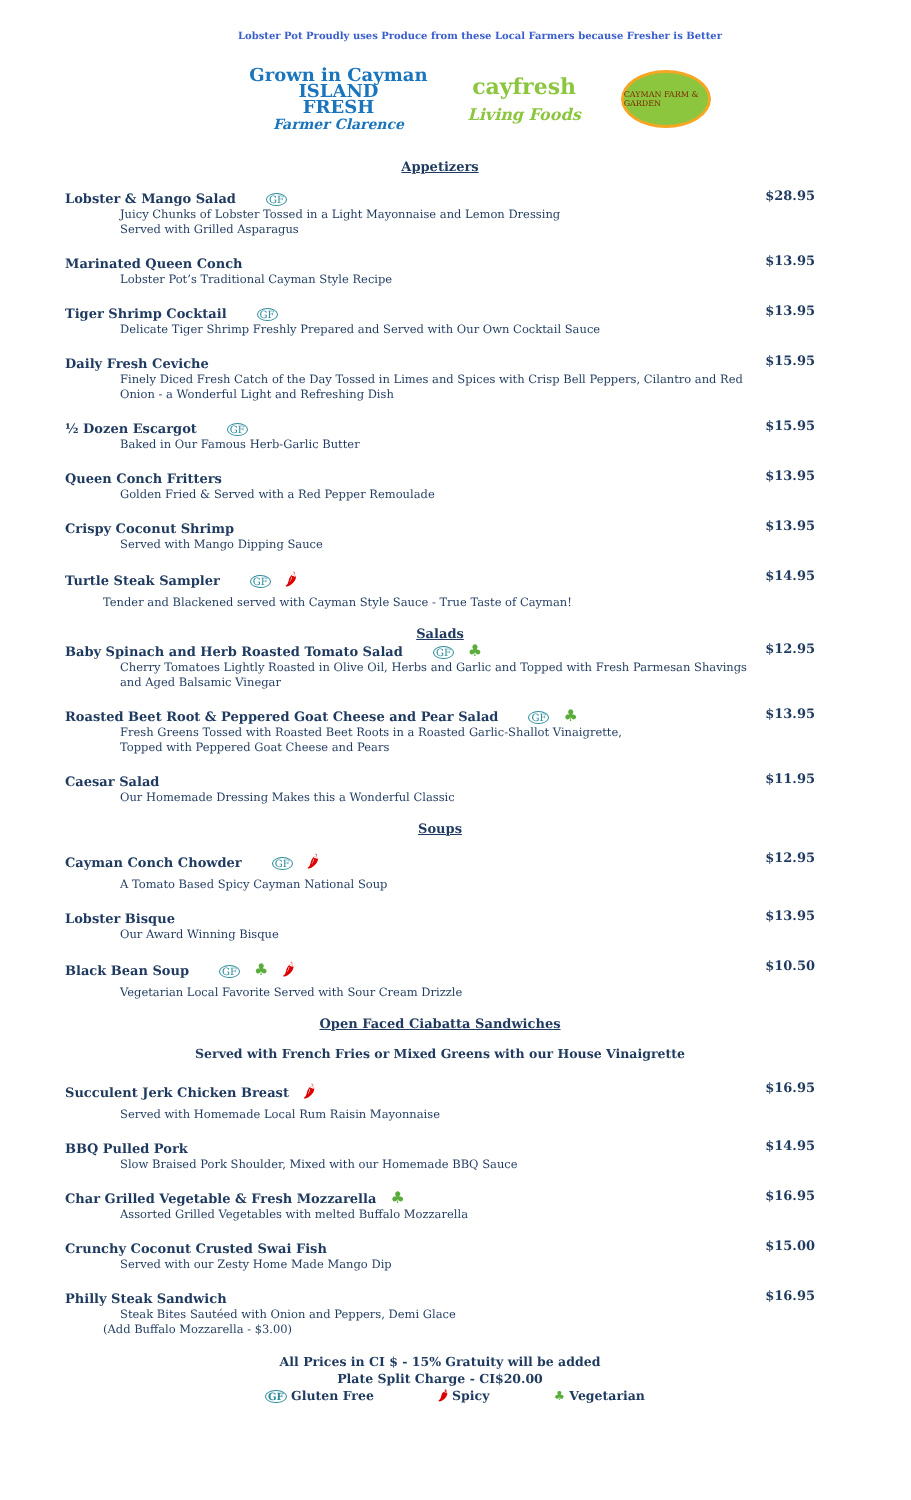Lobster Pot Proudly uses Produce from these Local Farmers because Fresher is Better
Grown in Cayman
ISLAND
FRESH
Farmer Clarence
cayfresh
Living Foods
CAYMAN FARM & GARDEN
Appetizers
Lobster & Mango Salad GF
Juicy Chunks of Lobster Tossed in a Light Mayonnaise and Lemon Dressing
Served with Grilled Asparagus
$28.95
Marinated Queen Conch
Lobster Pot’s Traditional Cayman Style Recipe
$13.95
Tiger Shrimp Cocktail GF
Delicate Tiger Shrimp Freshly Prepared and Served with Our Own Cocktail Sauce
$13.95
Daily Fresh Ceviche
Finely Diced Fresh Catch of the Day Tossed in Limes and Spices with Crisp Bell Peppers, Cilantro and Red Onion - a Wonderful Light and Refreshing Dish
$15.95
½ Dozen Escargot GF
Baked in Our Famous Herb-Garlic Butter
$15.95
Queen Conch Fritters
Golden Fried & Served with a Red Pepper Remoulade
$13.95
Crispy Coconut Shrimp
Served with Mango Dipping Sauce
$13.95
Turtle Steak Sampler GF 🌶
Tender and Blackened served with Cayman Style Sauce - True Taste of Cayman!
$14.95
Salads
Baby Spinach and Herb Roasted Tomato Salad GF ♣
Cherry Tomatoes Lightly Roasted in Olive Oil, Herbs and Garlic and Topped with Fresh Parmesan Shavings and Aged Balsamic Vinegar
$12.95
Roasted Beet Root & Peppered Goat Cheese and Pear Salad GF ♣
Fresh Greens Tossed with Roasted Beet Roots in a Roasted Garlic-Shallot Vinaigrette,
Topped with Peppered Goat Cheese and Pears
$13.95
Caesar Salad
Our Homemade Dressing Makes this a Wonderful Classic
$11.95
Soups
Cayman Conch Chowder GF 🌶
A Tomato Based Spicy Cayman National Soup
$12.95
Lobster Bisque
Our Award Winning Bisque
$13.95
Black Bean Soup GF ♣ 🌶
Vegetarian Local Favorite Served with Sour Cream Drizzle
$10.50
Open Faced Ciabatta Sandwiches
Served with French Fries or Mixed Greens with our House Vinaigrette
Succulent Jerk Chicken Breast 🌶
Served with Homemade Local Rum Raisin Mayonnaise
$16.95
BBQ Pulled Pork
Slow Braised Pork Shoulder, Mixed with our Homemade BBQ Sauce
$14.95
Char Grilled Vegetable & Fresh Mozzarella ♣
Assorted Grilled Vegetables with melted Buffalo Mozzarella
$16.95
Crunchy Coconut Crusted Swai Fish
Served with our Zesty Home Made Mango Dip
$15.00
Philly Steak Sandwich
Steak Bites Sautéed with Onion and Peppers, Demi Glace
(Add Buffalo Mozzarella - $3.00)
$16.95
All Prices in CI $ - 15% Gratuity will be added
Plate Split Charge - CI$20.00
GF Gluten Free 🌶 Spicy ♣ Vegetarian